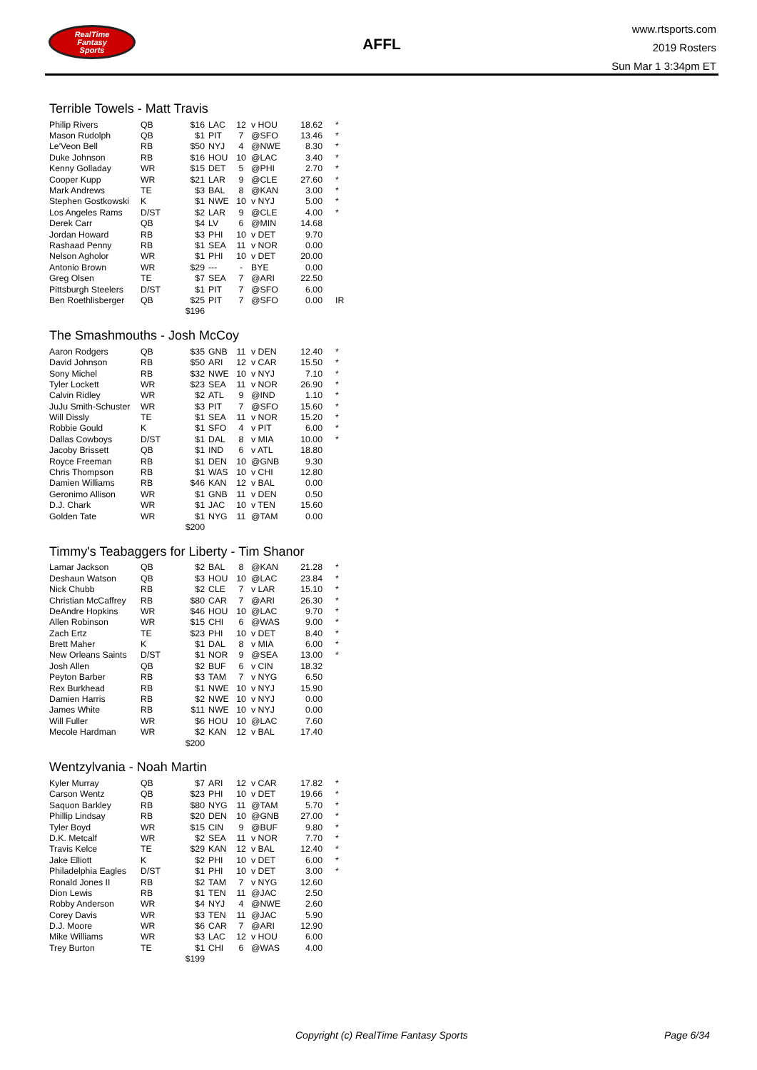RealTime
Fantasy
Sports
AFFL
www.rtsports.com
2019 Rosters
Sun Mar 1 3:34pm ET
Terrible Towels - Matt Travis
| Philip Rivers | QB | $16 | LAC | 12 | v HOU | 18.62 | * |
| Mason Rudolph | QB | $1 | PIT | 7 | @SFO | 13.46 | * |
| Le'Veon Bell | RB | $50 | NYJ | 4 | @NWE | 8.30 | * |
| Duke Johnson | RB | $16 | HOU | 10 | @LAC | 3.40 | * |
| Kenny Golladay | WR | $15 | DET | 5 | @PHI | 2.70 | * |
| Cooper Kupp | WR | $21 | LAR | 9 | @CLE | 27.60 | * |
| Mark Andrews | TE | $3 | BAL | 8 | @KAN | 3.00 | * |
| Stephen Gostkowski | K | $1 | NWE | 10 | v NYJ | 5.00 | * |
| Los Angeles Rams | D/ST | $2 | LAR | 9 | @CLE | 4.00 | * |
| Derek Carr | QB | $4 | LV | 6 | @MIN | 14.68 | |
| Jordan Howard | RB | $3 | PHI | 10 | v DET | 9.70 | |
| Rashaad Penny | RB | $1 | SEA | 11 | v NOR | 0.00 | |
| Nelson Agholor | WR | $1 | PHI | 10 | v DET | 20.00 | |
| Antonio Brown | WR | $29 | --- | - | BYE | 0.00 | |
| Greg Olsen | TE | $7 | SEA | 7 | @ARI | 22.50 | |
| Pittsburgh Steelers | D/ST | $1 | PIT | 7 | @SFO | 6.00 | |
| Ben Roethlisberger | QB | $25 | PIT | 7 | @SFO | 0.00 | IR |
| | | $196 | | | | | |
The Smashmouths - Josh McCoy
| Aaron Rodgers | QB | $35 | GNB | 11 | v DEN | 12.40 | * |
| David Johnson | RB | $50 | ARI | 12 | v CAR | 15.50 | * |
| Sony Michel | RB | $32 | NWE | 10 | v NYJ | 7.10 | * |
| Tyler Lockett | WR | $23 | SEA | 11 | v NOR | 26.90 | * |
| Calvin Ridley | WR | $2 | ATL | 9 | @IND | 1.10 | * |
| JuJu Smith-Schuster | WR | $3 | PIT | 7 | @SFO | 15.60 | * |
| Will Dissly | TE | $1 | SEA | 11 | v NOR | 15.20 | * |
| Robbie Gould | K | $1 | SFO | 4 | v PIT | 6.00 | * |
| Dallas Cowboys | D/ST | $1 | DAL | 8 | v MIA | 10.00 | * |
| Jacoby Brissett | QB | $1 | IND | 6 | v ATL | 18.80 | |
| Royce Freeman | RB | $1 | DEN | 10 | @GNB | 9.30 | |
| Chris Thompson | RB | $1 | WAS | 10 | v CHI | 12.80 | |
| Damien Williams | RB | $46 | KAN | 12 | v BAL | 0.00 | |
| Geronimo Allison | WR | $1 | GNB | 11 | v DEN | 0.50 | |
| D.J. Chark | WR | $1 | JAC | 10 | v TEN | 15.60 | |
| Golden Tate | WR | $1 | NYG | 11 | @TAM | 0.00 | |
| | | $200 | | | | | |
Timmy's Teabaggers for Liberty - Tim Shanor
| Lamar Jackson | QB | $2 | BAL | 8 | @KAN | 21.28 | * |
| Deshaun Watson | QB | $3 | HOU | 10 | @LAC | 23.84 | * |
| Nick Chubb | RB | $2 | CLE | 7 | v LAR | 15.10 | * |
| Christian McCaffrey | RB | $80 | CAR | 7 | @ARI | 26.30 | * |
| DeAndre Hopkins | WR | $46 | HOU | 10 | @LAC | 9.70 | * |
| Allen Robinson | WR | $15 | CHI | 6 | @WAS | 9.00 | * |
| Zach Ertz | TE | $23 | PHI | 10 | v DET | 8.40 | * |
| Brett Maher | K | $1 | DAL | 8 | v MIA | 6.00 | * |
| New Orleans Saints | D/ST | $1 | NOR | 9 | @SEA | 13.00 | * |
| Josh Allen | QB | $2 | BUF | 6 | v CIN | 18.32 | |
| Peyton Barber | RB | $3 | TAM | 7 | v NYG | 6.50 | |
| Rex Burkhead | RB | $1 | NWE | 10 | v NYJ | 15.90 | |
| Damien Harris | RB | $2 | NWE | 10 | v NYJ | 0.00 | |
| James White | RB | $11 | NWE | 10 | v NYJ | 0.00 | |
| Will Fuller | WR | $6 | HOU | 10 | @LAC | 7.60 | |
| Mecole Hardman | WR | $2 | KAN | 12 | v BAL | 17.40 | |
| | | $200 | | | | | |
Wentzylvania - Noah Martin
| Kyler Murray | QB | $7 | ARI | 12 | v CAR | 17.82 | * |
| Carson Wentz | QB | $23 | PHI | 10 | v DET | 19.66 | * |
| Saquon Barkley | RB | $80 | NYG | 11 | @TAM | 5.70 | * |
| Phillip Lindsay | RB | $20 | DEN | 10 | @GNB | 27.00 | * |
| Tyler Boyd | WR | $15 | CIN | 9 | @BUF | 9.80 | * |
| D.K. Metcalf | WR | $2 | SEA | 11 | v NOR | 7.70 | * |
| Travis Kelce | TE | $29 | KAN | 12 | v BAL | 12.40 | * |
| Jake Elliott | K | $2 | PHI | 10 | v DET | 6.00 | * |
| Philadelphia Eagles | D/ST | $1 | PHI | 10 | v DET | 3.00 | * |
| Ronald Jones II | RB | $2 | TAM | 7 | v NYG | 12.60 | |
| Dion Lewis | RB | $1 | TEN | 11 | @JAC | 2.50 | |
| Robby Anderson | WR | $4 | NYJ | 4 | @NWE | 2.60 | |
| Corey Davis | WR | $3 | TEN | 11 | @JAC | 5.90 | |
| D.J. Moore | WR | $6 | CAR | 7 | @ARI | 12.90 | |
| Mike Williams | WR | $3 | LAC | 12 | v HOU | 6.00 | |
| Trey Burton | TE | $1 | CHI | 6 | @WAS | 4.00 | |
| | | $199 | | | | | |
Copyright (c) RealTime Fantasy Sports Page 6/34